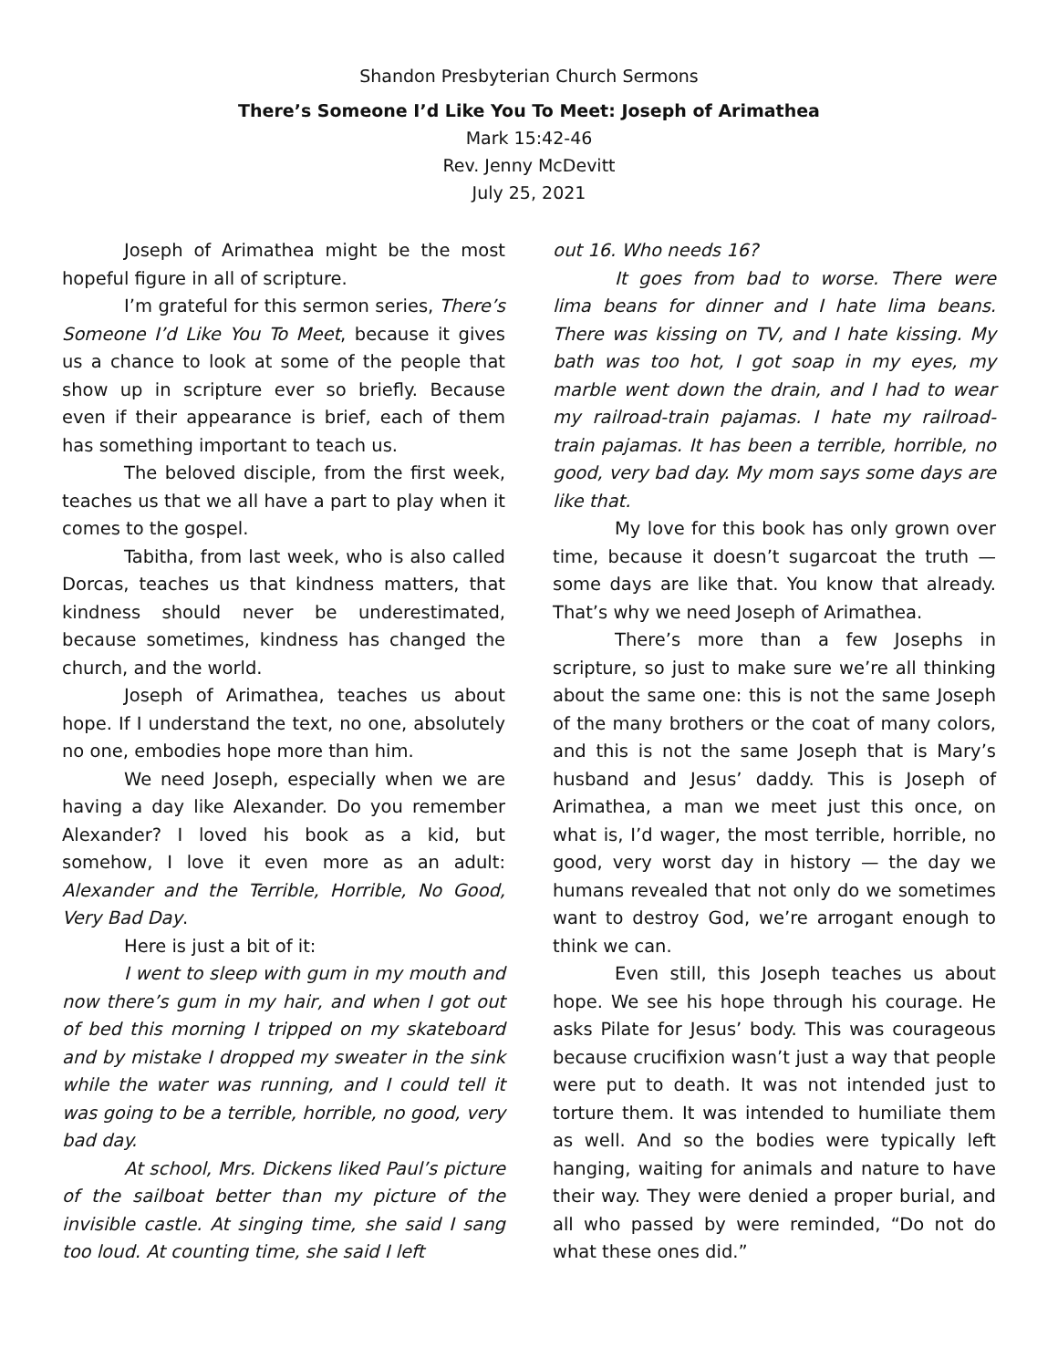Shandon Presbyterian Church Sermons
There’s Someone I’d Like You To Meet: Joseph of Arimathea
Mark 15:42-46
Rev. Jenny McDevitt
July 25, 2021
Joseph of Arimathea might be the most hopeful figure in all of scripture.
I’m grateful for this sermon series, There’s Someone I’d Like You To Meet, because it gives us a chance to look at some of the people that show up in scripture ever so briefly. Because even if their appearance is brief, each of them has something important to teach us.
The beloved disciple, from the first week, teaches us that we all have a part to play when it comes to the gospel.
Tabitha, from last week, who is also called Dorcas, teaches us that kindness matters, that kindness should never be underestimated, because sometimes, kindness has changed the church, and the world.
Joseph of Arimathea, teaches us about hope. If I understand the text, no one, absolutely no one, embodies hope more than him.
We need Joseph, especially when we are having a day like Alexander. Do you remember Alexander? I loved his book as a kid, but somehow, I love it even more as an adult: Alexander and the Terrible, Horrible, No Good, Very Bad Day.
Here is just a bit of it:
I went to sleep with gum in my mouth and now there’s gum in my hair, and when I got out of bed this morning I tripped on my skateboard and by mistake I dropped my sweater in the sink while the water was running, and I could tell it was going to be a terrible, horrible, no good, very bad day.
At school, Mrs. Dickens liked Paul’s picture of the sailboat better than my picture of the invisible castle. At singing time, she said I sang too loud. At counting time, she said I left
out 16. Who needs 16?
It goes from bad to worse. There were lima beans for dinner and I hate lima beans. There was kissing on TV, and I hate kissing. My bath was too hot, I got soap in my eyes, my marble went down the drain, and I had to wear my railroad-train pajamas. I hate my railroad-train pajamas. It has been a terrible, horrible, no good, very bad day. My mom says some days are like that.
My love for this book has only grown over time, because it doesn’t sugarcoat the truth — some days are like that. You know that already. That’s why we need Joseph of Arimathea.
There’s more than a few Josephs in scripture, so just to make sure we’re all thinking about the same one: this is not the same Joseph of the many brothers or the coat of many colors, and this is not the same Joseph that is Mary’s husband and Jesus’ daddy. This is Joseph of Arimathea, a man we meet just this once, on what is, I’d wager, the most terrible, horrible, no good, very worst day in history — the day we humans revealed that not only do we sometimes want to destroy God, we’re arrogant enough to think we can.
Even still, this Joseph teaches us about hope. We see his hope through his courage. He asks Pilate for Jesus’ body. This was courageous because crucifixion wasn’t just a way that people were put to death. It was not intended just to torture them. It was intended to humiliate them as well. And so the bodies were typically left hanging, waiting for animals and nature to have their way. They were denied a proper burial, and all who passed by were reminded, “Do not do what these ones did.”